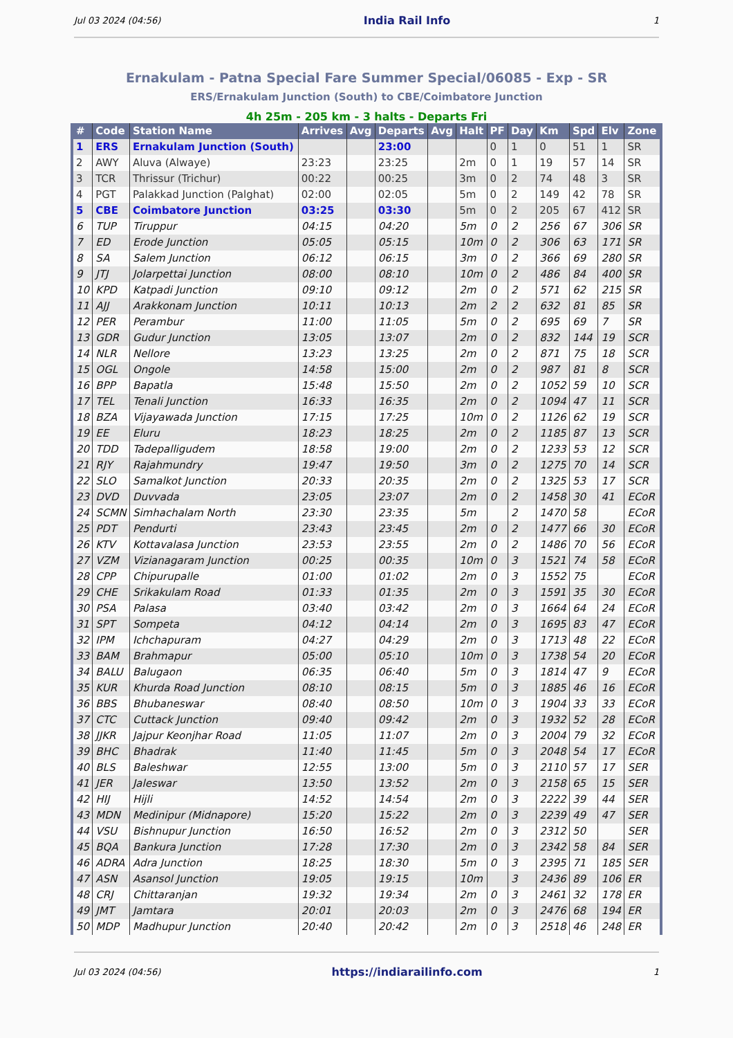Jul 03 2024 (04:56) India Rail Info 1
Ernakulam - Patna Special Fare Summer Special/06085 - Exp - SR
ERS/Ernakulam Junction (South) to CBE/Coimbatore Junction
4h 25m - 205 km - 3 halts - Departs Fri
| # | Code | Station Name | Arrives | Avg | Departs | Avg | Halt | PF | Day | Km | Spd | Elv | Zone |
| --- | --- | --- | --- | --- | --- | --- | --- | --- | --- | --- | --- | --- | --- |
| 1 | ERS | Ernakulam Junction (South) | | | 23:00 | | | 0 | 1 | 0 | 51 | 1 | SR |
| 2 | AWY | Aluva (Alwaye) | 23:23 | | 23:25 | | 2m | 0 | 1 | 19 | 57 | 14 | SR |
| 3 | TCR | Thrissur (Trichur) | 00:22 | | 00:25 | | 3m | 0 | 2 | 74 | 48 | 3 | SR |
| 4 | PGT | Palakkad Junction (Palghat) | 02:00 | | 02:05 | | 5m | 0 | 2 | 149 | 42 | 78 | SR |
| 5 | CBE | Coimbatore Junction | 03:25 | | 03:30 | | 5m | 0 | 2 | 205 | 67 | 412 | SR |
| 6 | TUP | Tiruppur | 04:15 | | 04:20 | | 5m | 0 | 2 | 256 | 67 | 306 | SR |
| 7 | ED | Erode Junction | 05:05 | | 05:15 | | 10m | 0 | 2 | 306 | 63 | 171 | SR |
| 8 | SA | Salem Junction | 06:12 | | 06:15 | | 3m | 0 | 2 | 366 | 69 | 280 | SR |
| 9 | JTJ | Jolarpettai Junction | 08:00 | | 08:10 | | 10m | 0 | 2 | 486 | 84 | 400 | SR |
| 10 | KPD | Katpadi Junction | 09:10 | | 09:12 | | 2m | 0 | 2 | 571 | 62 | 215 | SR |
| 11 | AJJ | Arakkonam Junction | 10:11 | | 10:13 | | 2m | 2 | 2 | 632 | 81 | 85 | SR |
| 12 | PER | Perambur | 11:00 | | 11:05 | | 5m | 0 | 2 | 695 | 69 | 7 | SR |
| 13 | GDR | Gudur Junction | 13:05 | | 13:07 | | 2m | 0 | 2 | 832 | 144 | 19 | SCR |
| 14 | NLR | Nellore | 13:23 | | 13:25 | | 2m | 0 | 2 | 871 | 75 | 18 | SCR |
| 15 | OGL | Ongole | 14:58 | | 15:00 | | 2m | 0 | 2 | 987 | 81 | 8 | SCR |
| 16 | BPP | Bapatla | 15:48 | | 15:50 | | 2m | 0 | 2 | 1052 | 59 | 10 | SCR |
| 17 | TEL | Tenali Junction | 16:33 | | 16:35 | | 2m | 0 | 2 | 1094 | 47 | 11 | SCR |
| 18 | BZA | Vijayawada Junction | 17:15 | | 17:25 | | 10m | 0 | 2 | 1126 | 62 | 19 | SCR |
| 19 | EE | Eluru | 18:23 | | 18:25 | | 2m | 0 | 2 | 1185 | 87 | 13 | SCR |
| 20 | TDD | Tadepalligudem | 18:58 | | 19:00 | | 2m | 0 | 2 | 1233 | 53 | 12 | SCR |
| 21 | RJY | Rajahmundry | 19:47 | | 19:50 | | 3m | 0 | 2 | 1275 | 70 | 14 | SCR |
| 22 | SLO | Samalkot Junction | 20:33 | | 20:35 | | 2m | 0 | 2 | 1325 | 53 | 17 | SCR |
| 23 | DVD | Duvvada | 23:05 | | 23:07 | | 2m | 0 | 2 | 1458 | 30 | 41 | ECoR |
| 24 | SCMN | Simhachalam North | 23:30 | | 23:35 | | 5m | | 2 | 1470 | 58 | | ECoR |
| 25 | PDT | Pendurti | 23:43 | | 23:45 | | 2m | 0 | 2 | 1477 | 66 | 30 | ECoR |
| 26 | KTV | Kottavalasa Junction | 23:53 | | 23:55 | | 2m | 0 | 2 | 1486 | 70 | 56 | ECoR |
| 27 | VZM | Vizianagaram Junction | 00:25 | | 00:35 | | 10m | 0 | 3 | 1521 | 74 | 58 | ECoR |
| 28 | CPP | Chipurupalle | 01:00 | | 01:02 | | 2m | 0 | 3 | 1552 | 75 | | ECoR |
| 29 | CHE | Srikakulam Road | 01:33 | | 01:35 | | 2m | 0 | 3 | 1591 | 35 | 30 | ECoR |
| 30 | PSA | Palasa | 03:40 | | 03:42 | | 2m | 0 | 3 | 1664 | 64 | 24 | ECoR |
| 31 | SPT | Sompeta | 04:12 | | 04:14 | | 2m | 0 | 3 | 1695 | 83 | 47 | ECoR |
| 32 | IPM | Ichchapuram | 04:27 | | 04:29 | | 2m | 0 | 3 | 1713 | 48 | 22 | ECoR |
| 33 | BAM | Brahmapur | 05:00 | | 05:10 | | 10m | 0 | 3 | 1738 | 54 | 20 | ECoR |
| 34 | BALU | Balugaon | 06:35 | | 06:40 | | 5m | 0 | 3 | 1814 | 47 | 9 | ECoR |
| 35 | KUR | Khurda Road Junction | 08:10 | | 08:15 | | 5m | 0 | 3 | 1885 | 46 | 16 | ECoR |
| 36 | BBS | Bhubaneswar | 08:40 | | 08:50 | | 10m | 0 | 3 | 1904 | 33 | 33 | ECoR |
| 37 | CTC | Cuttack Junction | 09:40 | | 09:42 | | 2m | 0 | 3 | 1932 | 52 | 28 | ECoR |
| 38 | JJKR | Jajpur Keonjhar Road | 11:05 | | 11:07 | | 2m | 0 | 3 | 2004 | 79 | 32 | ECoR |
| 39 | BHC | Bhadrak | 11:40 | | 11:45 | | 5m | 0 | 3 | 2048 | 54 | 17 | ECoR |
| 40 | BLS | Baleshwar | 12:55 | | 13:00 | | 5m | 0 | 3 | 2110 | 57 | 17 | SER |
| 41 | JER | Jaleswar | 13:50 | | 13:52 | | 2m | 0 | 3 | 2158 | 65 | 15 | SER |
| 42 | HIJ | Hijli | 14:52 | | 14:54 | | 2m | 0 | 3 | 2222 | 39 | 44 | SER |
| 43 | MDN | Medinipur (Midnapore) | 15:20 | | 15:22 | | 2m | 0 | 3 | 2239 | 49 | 47 | SER |
| 44 | VSU | Bishnupur Junction | 16:50 | | 16:52 | | 2m | 0 | 3 | 2312 | 50 | | SER |
| 45 | BQA | Bankura Junction | 17:28 | | 17:30 | | 2m | 0 | 3 | 2342 | 58 | 84 | SER |
| 46 | ADRA | Adra Junction | 18:25 | | 18:30 | | 5m | 0 | 3 | 2395 | 71 | 185 | SER |
| 47 | ASN | Asansol Junction | 19:05 | | 19:15 | | 10m | | 3 | 2436 | 89 | 106 | ER |
| 48 | CRJ | Chittaranjan | 19:32 | | 19:34 | | 2m | 0 | 3 | 2461 | 32 | 178 | ER |
| 49 | JMT | Jamtara | 20:01 | | 20:03 | | 2m | 0 | 3 | 2476 | 68 | 194 | ER |
| 50 | MDP | Madhupur Junction | 20:40 | | 20:42 | | 2m | 0 | 3 | 2518 | 46 | 248 | ER |
Jul 03 2024 (04:56) https://indiarailinfo.com 1